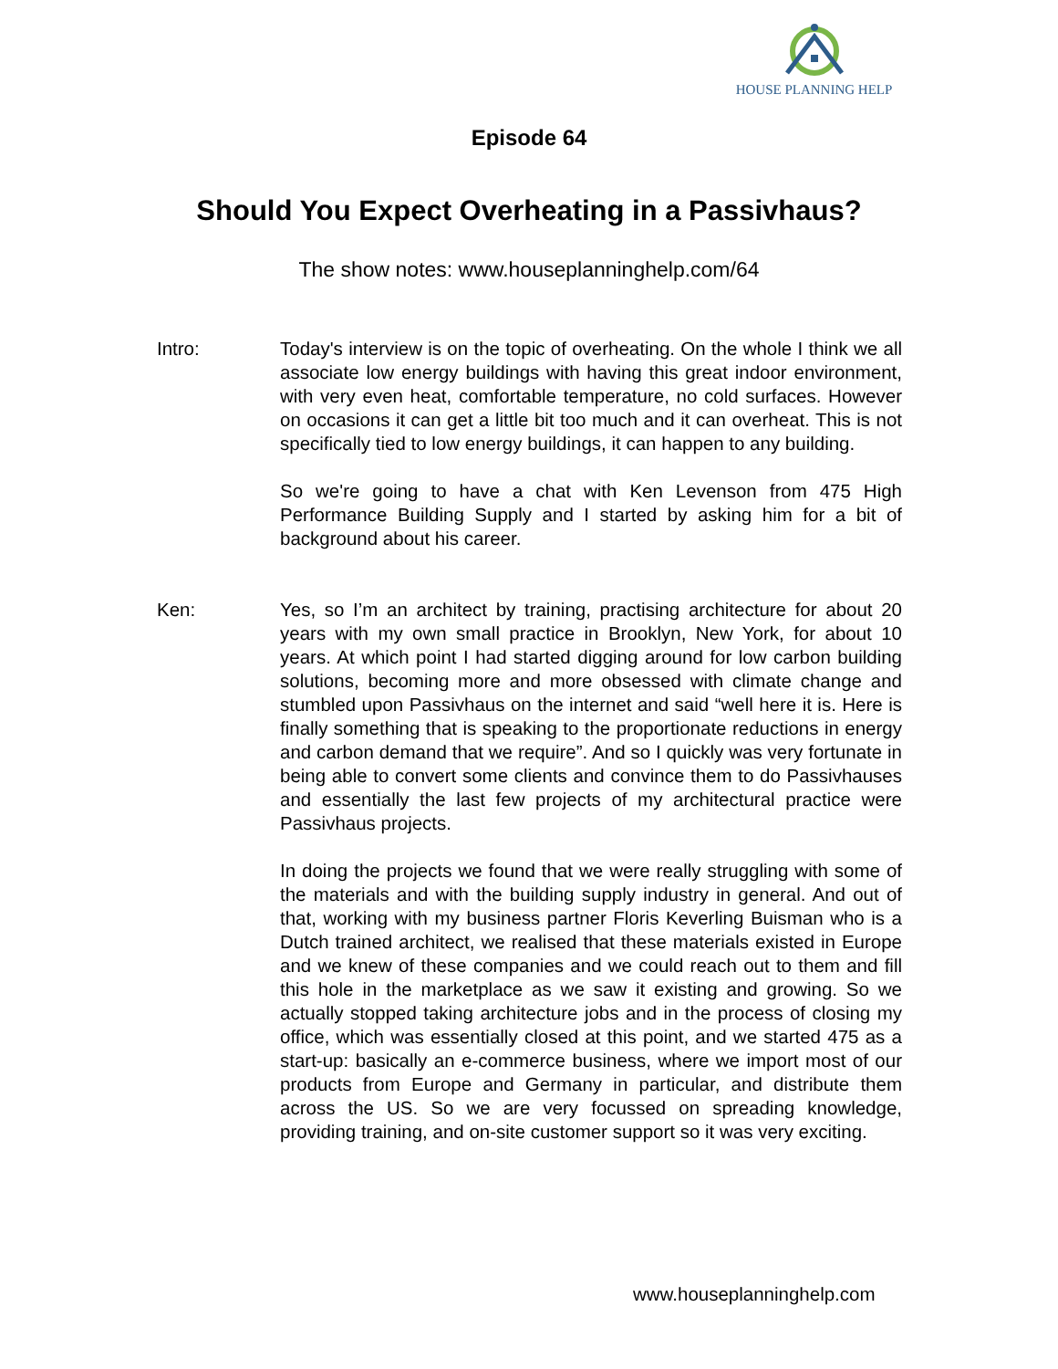HOUSE PLANNING HELP
Episode 64
Should You Expect Overheating in a Passivhaus?
The show notes: www.houseplanninghelp.com/64
Intro: Today's interview is on the topic of overheating. On the whole I think we all associate low energy buildings with having this great indoor environment, with very even heat, comfortable temperature, no cold surfaces. However on occasions it can get a little bit too much and it can overheat. This is not specifically tied to low energy buildings, it can happen to any building.
So we're going to have a chat with Ken Levenson from 475 High Performance Building Supply and I started by asking him for a bit of background about his career.
Ken: Yes, so I’m an architect by training, practising architecture for about 20 years with my own small practice in Brooklyn, New York, for about 10 years. At which point I had started digging around for low carbon building solutions, becoming more and more obsessed with climate change and stumbled upon Passivhaus on the internet and said “well here it is. Here is finally something that is speaking to the proportionate reductions in energy and carbon demand that we require”. And so I quickly was very fortunate in being able to convert some clients and convince them to do Passivhauses and essentially the last few projects of my architectural practice were Passivhaus projects.
In doing the projects we found that we were really struggling with some of the materials and with the building supply industry in general. And out of that, working with my business partner Floris Keverling Buisman who is a Dutch trained architect, we realised that these materials existed in Europe and we knew of these companies and we could reach out to them and fill this hole in the marketplace as we saw it existing and growing. So we actually stopped taking architecture jobs and in the process of closing my office, which was essentially closed at this point, and we started 475 as a start-up: basically an e-commerce business, where we import most of our products from Europe and Germany in particular, and distribute them across the US. So we are very focussed on spreading knowledge, providing training, and on-site customer support so it was very exciting.
www.houseplanninghelp.com